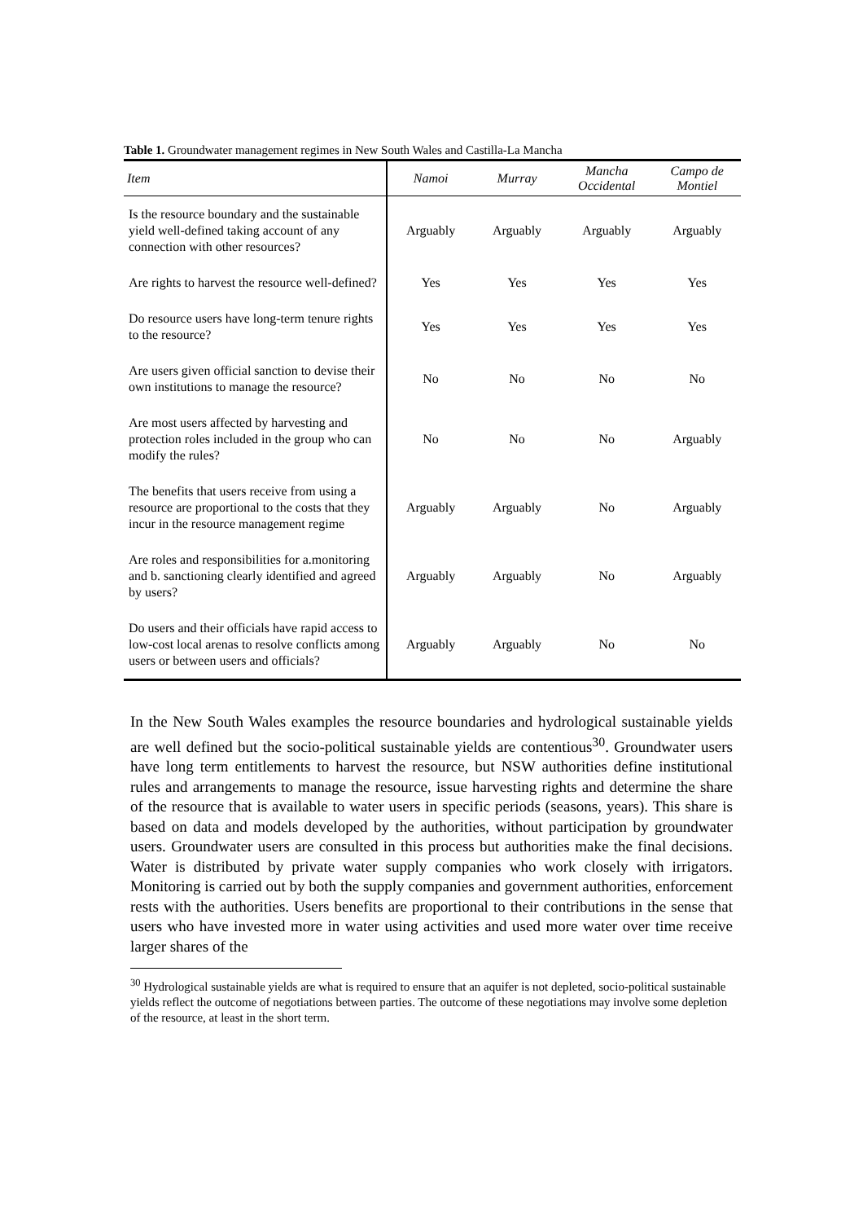Table 1. Groundwater management regimes in New South Wales and Castilla-La Mancha
| Item | Namoi | Murray | Mancha Occidental | Campo de Montiel |
| --- | --- | --- | --- | --- |
| Is the resource boundary and the sustainable yield well-defined taking account of any connection with other resources? | Arguably | Arguably | Arguably | Arguably |
| Are rights to harvest the resource well-defined? | Yes | Yes | Yes | Yes |
| Do resource users have long-term tenure rights to the resource? | Yes | Yes | Yes | Yes |
| Are users given official sanction to devise their own institutions to manage the resource? | No | No | No | No |
| Are most users affected by harvesting and protection roles included in the group who can modify the rules? | No | No | No | Arguably |
| The benefits that users receive from using a resource are proportional to the costs that they incur in the resource management regime | Arguably | Arguably | No | Arguably |
| Are roles and responsibilities for a.monitoring and b. sanctioning clearly identified and agreed by users? | Arguably | Arguably | No | Arguably |
| Do users and their officials have rapid access to low-cost local arenas to resolve conflicts among users or between users and officials? | Arguably | Arguably | No | No |
In the New South Wales examples the resource boundaries and hydrological sustainable yields are well defined but the socio-political sustainable yields are contentious<sup>30</sup>. Groundwater users have long term entitlements to harvest the resource, but NSW authorities define institutional rules and arrangements to manage the resource, issue harvesting rights and determine the share of the resource that is available to water users in specific periods (seasons, years). This share is based on data and models developed by the authorities, without participation by groundwater users. Groundwater users are consulted in this process but authorities make the final decisions. Water is distributed by private water supply companies who work closely with irrigators. Monitoring is carried out by both the supply companies and government authorities, enforcement rests with the authorities. Users benefits are proportional to their contributions in the sense that users who have invested more in water using activities and used more water over time receive larger shares of the
<sup>30</sup> Hydrological sustainable yields are what is required to ensure that an aquifer is not depleted, socio-political sustainable yields reflect the outcome of negotiations between parties. The outcome of these negotiations may involve some depletion of the resource, at least in the short term.